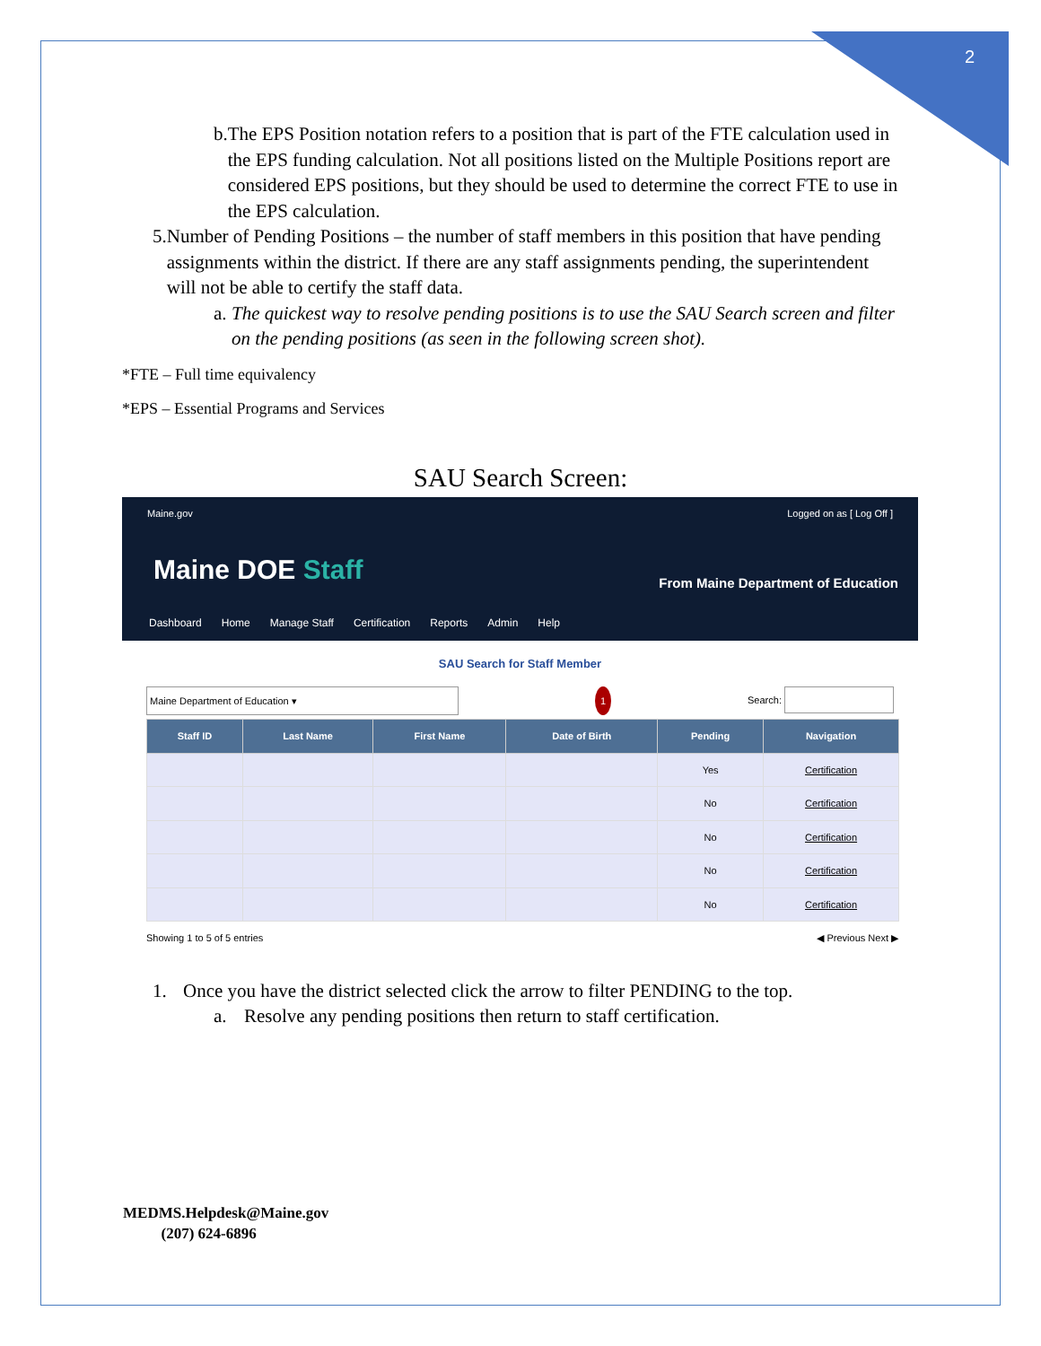2
b. The EPS Position notation refers to a position that is part of the FTE calculation used in the EPS funding calculation. Not all positions listed on the Multiple Positions report are considered EPS positions, but they should be used to determine the correct FTE to use in the EPS calculation.
5. Number of Pending Positions – the number of staff members in this position that have pending assignments within the district. If there are any staff assignments pending, the superintendent will not be able to certify the staff data.
a. The quickest way to resolve pending positions is to use the SAU Search screen and filter on the pending positions (as seen in the following screen shot).
*FTE – Full time equivalency
*EPS – Essential Programs and Services
SAU Search Screen:
Maine.gov Logged on as [ Log Off ]
Maine DOE Staff
From Maine Department of Education
Dashboard Home Manage Staff Certification Reports Admin Help
SAU Search for Staff Member
Maine Department of Education ▾ 1 Search:
| Staff ID | Last Name | First Name | Date of Birth | Pending | Navigation |
| --- | --- | --- | --- | --- | --- |
| | | | | Yes | Certification |
| | | | | No | Certification |
| | | | | No | Certification |
| | | | | No | Certification |
| | | | | No | Certification |
Showing 1 to 5 of 5 entries ◀ Previous Next ▶
1. Once you have the district selected click the arrow to filter PENDING to the top.
a. Resolve any pending positions then return to staff certification.
MEDMS.Helpdesk@Maine.gov
(207) 624-6896